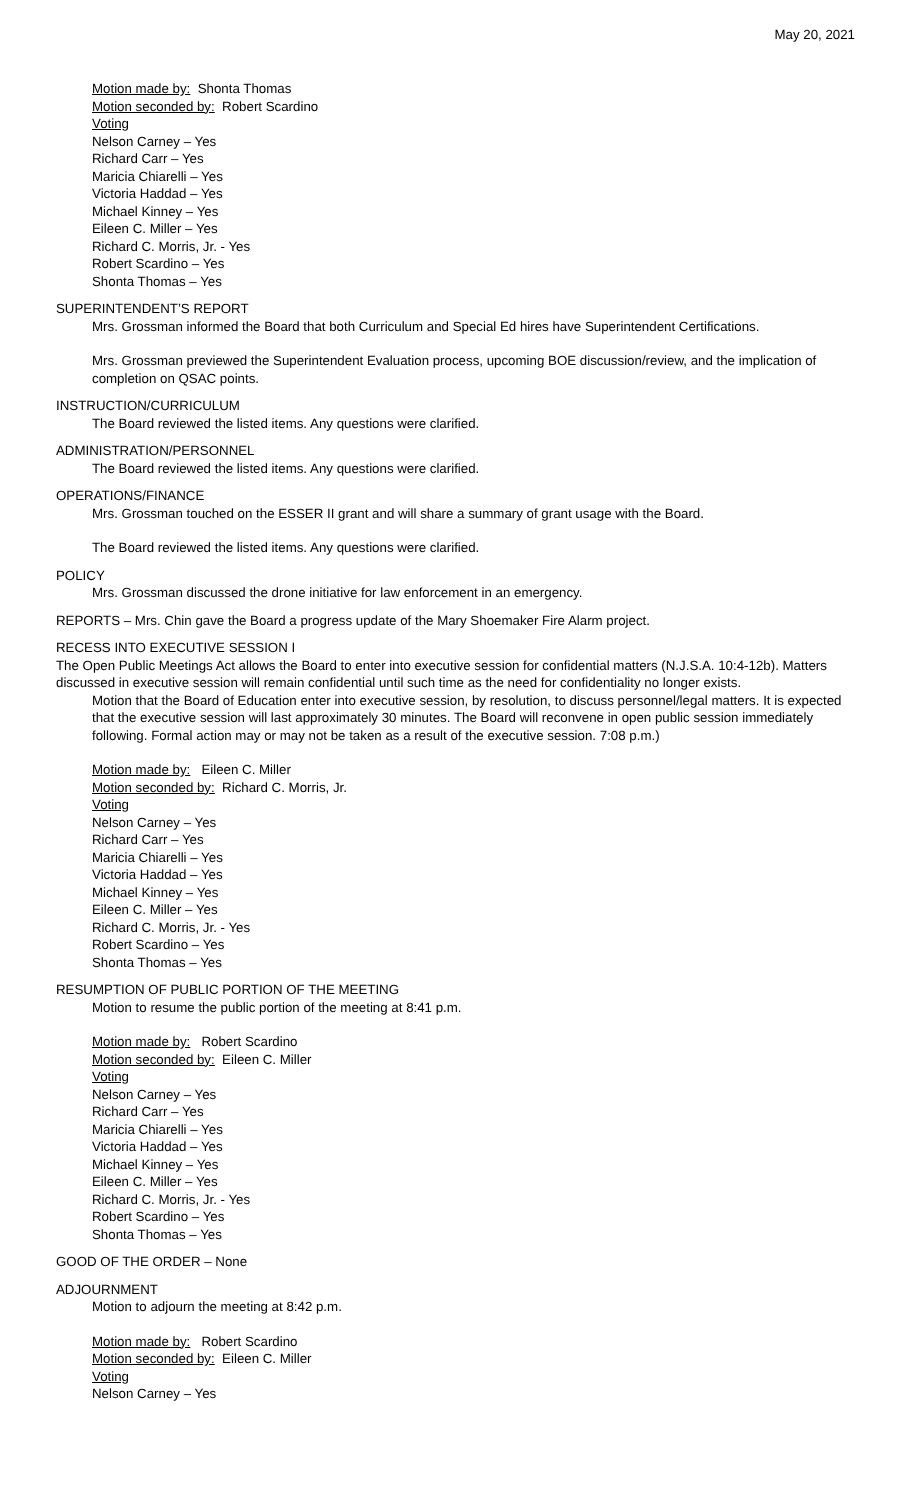May 20, 2021
Motion made by: Shonta Thomas
Motion seconded by: Robert Scardino
Voting
Nelson Carney – Yes
Richard Carr – Yes
Maricia Chiarelli – Yes
Victoria Haddad – Yes
Michael Kinney – Yes
Eileen C. Miller – Yes
Richard C. Morris, Jr. - Yes
Robert Scardino – Yes
Shonta Thomas – Yes
SUPERINTENDENT’S REPORT
Mrs. Grossman informed the Board that both Curriculum and Special Ed hires have Superintendent Certifications.
Mrs. Grossman previewed the Superintendent Evaluation process, upcoming BOE discussion/review, and the implication of completion on QSAC points.
INSTRUCTION/CURRICULUM
The Board reviewed the listed items. Any questions were clarified.
ADMINISTRATION/PERSONNEL
The Board reviewed the listed items. Any questions were clarified.
OPERATIONS/FINANCE
Mrs. Grossman touched on the ESSER II grant and will share a summary of grant usage with the Board.
The Board reviewed the listed items. Any questions were clarified.
POLICY
Mrs. Grossman discussed the drone initiative for law enforcement in an emergency.
REPORTS – Mrs. Chin gave the Board a progress update of the Mary Shoemaker Fire Alarm project.
RECESS INTO EXECUTIVE SESSION I
The Open Public Meetings Act allows the Board to enter into executive session for confidential matters (N.J.S.A. 10:4-12b). Matters discussed in executive session will remain confidential until such time as the need for confidentiality no longer exists.
Motion that the Board of Education enter into executive session, by resolution, to discuss personnel/legal matters. It is expected that the executive session will last approximately 30 minutes. The Board will reconvene in open public session immediately following. Formal action may or may not be taken as a result of the executive session. 7:08 p.m.)
Motion made by: Eileen C. Miller
Motion seconded by: Richard C. Morris, Jr.
Voting
Nelson Carney – Yes
Richard Carr – Yes
Maricia Chiarelli – Yes
Victoria Haddad – Yes
Michael Kinney – Yes
Eileen C. Miller – Yes
Richard C. Morris, Jr. - Yes
Robert Scardino – Yes
Shonta Thomas – Yes
RESUMPTION OF PUBLIC PORTION OF THE MEETING
Motion to resume the public portion of the meeting at 8:41 p.m.
Motion made by: Robert Scardino
Motion seconded by: Eileen C. Miller
Voting
Nelson Carney – Yes
Richard Carr – Yes
Maricia Chiarelli – Yes
Victoria Haddad – Yes
Michael Kinney – Yes
Eileen C. Miller – Yes
Richard C. Morris, Jr. - Yes
Robert Scardino – Yes
Shonta Thomas – Yes
GOOD OF THE ORDER – None
ADJOURNMENT
Motion to adjourn the meeting at 8:42 p.m.
Motion made by: Robert Scardino
Motion seconded by: Eileen C. Miller
Voting
Nelson Carney – Yes